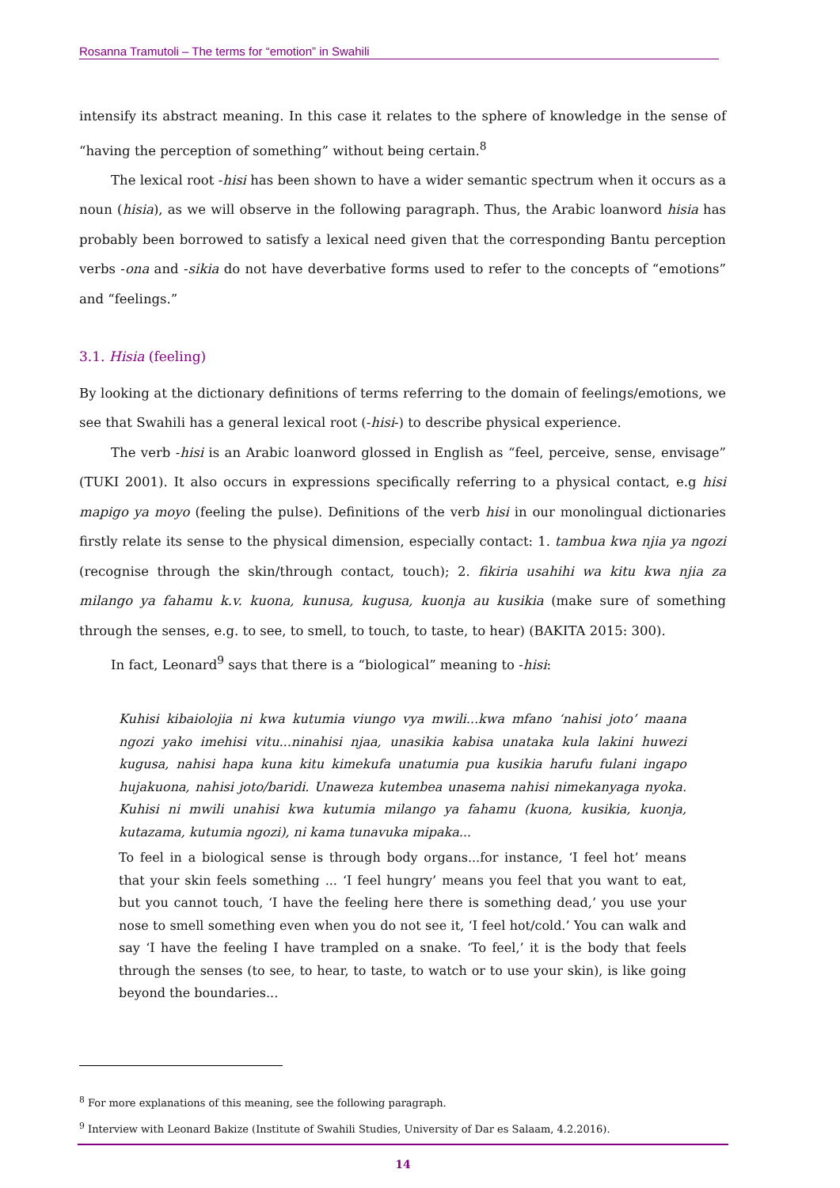Rosanna Tramutoli – The terms for “emotion” in Swahili
intensify its abstract meaning. In this case it relates to the sphere of knowledge in the sense of “having the perception of something” without being certain.<sup>8</sup>
The lexical root -hisi has been shown to have a wider semantic spectrum when it occurs as a noun (hisia), as we will observe in the following paragraph. Thus, the Arabic loanword hisia has probably been borrowed to satisfy a lexical need given that the corresponding Bantu perception verbs -ona and -sikia do not have deverbative forms used to refer to the concepts of “emotions” and “feelings.”
3.1. Hisia (feeling)
By looking at the dictionary definitions of terms referring to the domain of feelings/emotions, we see that Swahili has a general lexical root (-hisi-) to describe physical experience.
The verb -hisi is an Arabic loanword glossed in English as “feel, perceive, sense, envisage” (TUKI 2001). It also occurs in expressions specifically referring to a physical contact, e.g hisi mapigo ya moyo (feeling the pulse). Definitions of the verb hisi in our monolingual dictionaries firstly relate its sense to the physical dimension, especially contact: 1. tambua kwa njia ya ngozi (recognise through the skin/through contact, touch); 2. fikiria usahihi wa kitu kwa njia za milango ya fahamu k.v. kuona, kunusa, kugusa, kuonja au kusikia (make sure of something through the senses, e.g. to see, to smell, to touch, to taste, to hear) (BAKITA 2015: 300).
In fact, Leonard<sup>9</sup> says that there is a “biological” meaning to -hisi:
Kuhisi kibaiolojia ni kwa kutumia viungo vya mwili...kwa mfano ‘nahisi joto’ maana ngozi yako imehisi vitu...ninahisi njaa, unasikia kabisa unataka kula lakini huwezi kugusa, nahisi hapa kuna kitu kimekufa unatumia pua kusikia harufu fulani ingapo hujakuona, nahisi joto/baridi. Unaweza kutembea unasema nahisi nimekanyaga nyoka. Kuhisi ni mwili unahisi kwa kutumia milango ya fahamu (kuona, kusikia, kuonja, kutazama, kutumia ngozi), ni kama tunavuka mipaka...
To feel in a biological sense is through body organs...for instance, ‘I feel hot’ means that your skin feels something ... ‘I feel hungry’ means you feel that you want to eat, but you cannot touch, ‘I have the feeling here there is something dead,’ you use your nose to smell something even when you do not see it, ‘I feel hot/cold.’ You can walk and say ‘I have the feeling I have trampled on a snake. ‘To feel,’ it is the body that feels through the senses (to see, to hear, to taste, to watch or to use your skin), is like going beyond the boundaries...
<sup>8</sup> For more explanations of this meaning, see the following paragraph.
<sup>9</sup> Interview with Leonard Bakize (Institute of Swahili Studies, University of Dar es Salaam, 4.2.2016).
14